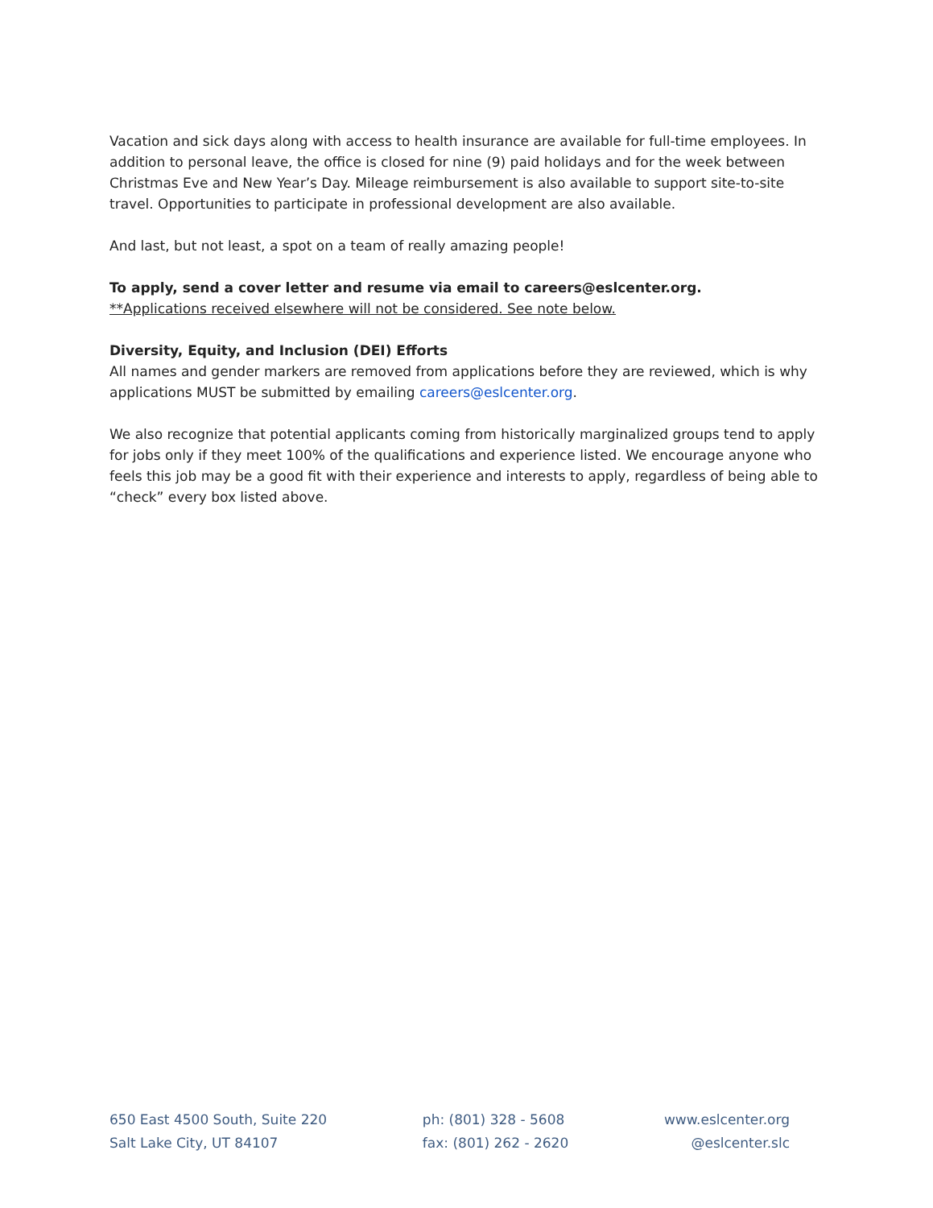Vacation and sick days along with access to health insurance are available for full-time employees. In addition to personal leave, the office is closed for nine (9) paid holidays and for the week between Christmas Eve and New Year’s Day. Mileage reimbursement is also available to support site-to-site travel. Opportunities to participate in professional development are also available.
And last, but not least, a spot on a team of really amazing people!
To apply, send a cover letter and resume via email to careers@eslcenter.org.
**Applications received elsewhere will not be considered. See note below.
Diversity, Equity, and Inclusion (DEI) Efforts
All names and gender markers are removed from applications before they are reviewed, which is why applications MUST be submitted by emailing careers@eslcenter.org.
We also recognize that potential applicants coming from historically marginalized groups tend to apply for jobs only if they meet 100% of the qualifications and experience listed. We encourage anyone who feels this job may be a good fit with their experience and interests to apply, regardless of being able to “check” every box listed above.
650 East 4500 South, Suite 220
Salt Lake City, UT 84107
ph: (801) 328 - 5608
fax: (801) 262 - 2620
www.eslcenter.org
@eslcenter.slc